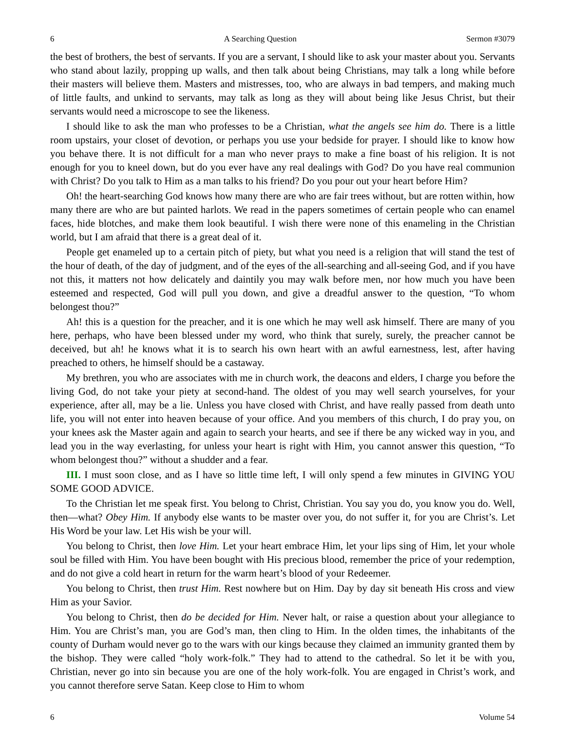6 A Searching Question Sermon #3079
the best of brothers, the best of servants. If you are a servant, I should like to ask your master about you. Servants who stand about lazily, propping up walls, and then talk about being Christians, may talk a long while before their masters will believe them. Masters and mistresses, too, who are always in bad tempers, and making much of little faults, and unkind to servants, may talk as long as they will about being like Jesus Christ, but their servants would need a microscope to see the likeness.
I should like to ask the man who professes to be a Christian, what the angels see him do. There is a little room upstairs, your closet of devotion, or perhaps you use your bedside for prayer. I should like to know how you behave there. It is not difficult for a man who never prays to make a fine boast of his religion. It is not enough for you to kneel down, but do you ever have any real dealings with God? Do you have real communion with Christ? Do you talk to Him as a man talks to his friend? Do you pour out your heart before Him?
Oh! the heart-searching God knows how many there are who are fair trees without, but are rotten within, how many there are who are but painted harlots. We read in the papers sometimes of certain people who can enamel faces, hide blotches, and make them look beautiful. I wish there were none of this enameling in the Christian world, but I am afraid that there is a great deal of it.
People get enameled up to a certain pitch of piety, but what you need is a religion that will stand the test of the hour of death, of the day of judgment, and of the eyes of the all-searching and all-seeing God, and if you have not this, it matters not how delicately and daintily you may walk before men, nor how much you have been esteemed and respected, God will pull you down, and give a dreadful answer to the question, “To whom belongest thou?”
Ah! this is a question for the preacher, and it is one which he may well ask himself. There are many of you here, perhaps, who have been blessed under my word, who think that surely, surely, the preacher cannot be deceived, but ah! he knows what it is to search his own heart with an awful earnestness, lest, after having preached to others, he himself should be a castaway.
My brethren, you who are associates with me in church work, the deacons and elders, I charge you before the living God, do not take your piety at second-hand. The oldest of you may well search yourselves, for your experience, after all, may be a lie. Unless you have closed with Christ, and have really passed from death unto life, you will not enter into heaven because of your office. And you members of this church, I do pray you, on your knees ask the Master again and again to search your hearts, and see if there be any wicked way in you, and lead you in the way everlasting, for unless your heart is right with Him, you cannot answer this question, “To whom belongest thou?” without a shudder and a fear.
III. I must soon close, and as I have so little time left, I will only spend a few minutes in GIVING YOU SOME GOOD ADVICE.
To the Christian let me speak first. You belong to Christ, Christian. You say you do, you know you do. Well, then—what? Obey Him. If anybody else wants to be master over you, do not suffer it, for you are Christ’s. Let His Word be your law. Let His wish be your will.
You belong to Christ, then love Him. Let your heart embrace Him, let your lips sing of Him, let your whole soul be filled with Him. You have been bought with His precious blood, remember the price of your redemption, and do not give a cold heart in return for the warm heart’s blood of your Redeemer.
You belong to Christ, then trust Him. Rest nowhere but on Him. Day by day sit beneath His cross and view Him as your Savior.
You belong to Christ, then do be decided for Him. Never halt, or raise a question about your allegiance to Him. You are Christ’s man, you are God’s man, then cling to Him. In the olden times, the inhabitants of the county of Durham would never go to the wars with our kings because they claimed an immunity granted them by the bishop. They were called “holy work-folk.” They had to attend to the cathedral. So let it be with you, Christian, never go into sin because you are one of the holy work-folk. You are engaged in Christ’s work, and you cannot therefore serve Satan. Keep close to Him to whom
6 Volume 54